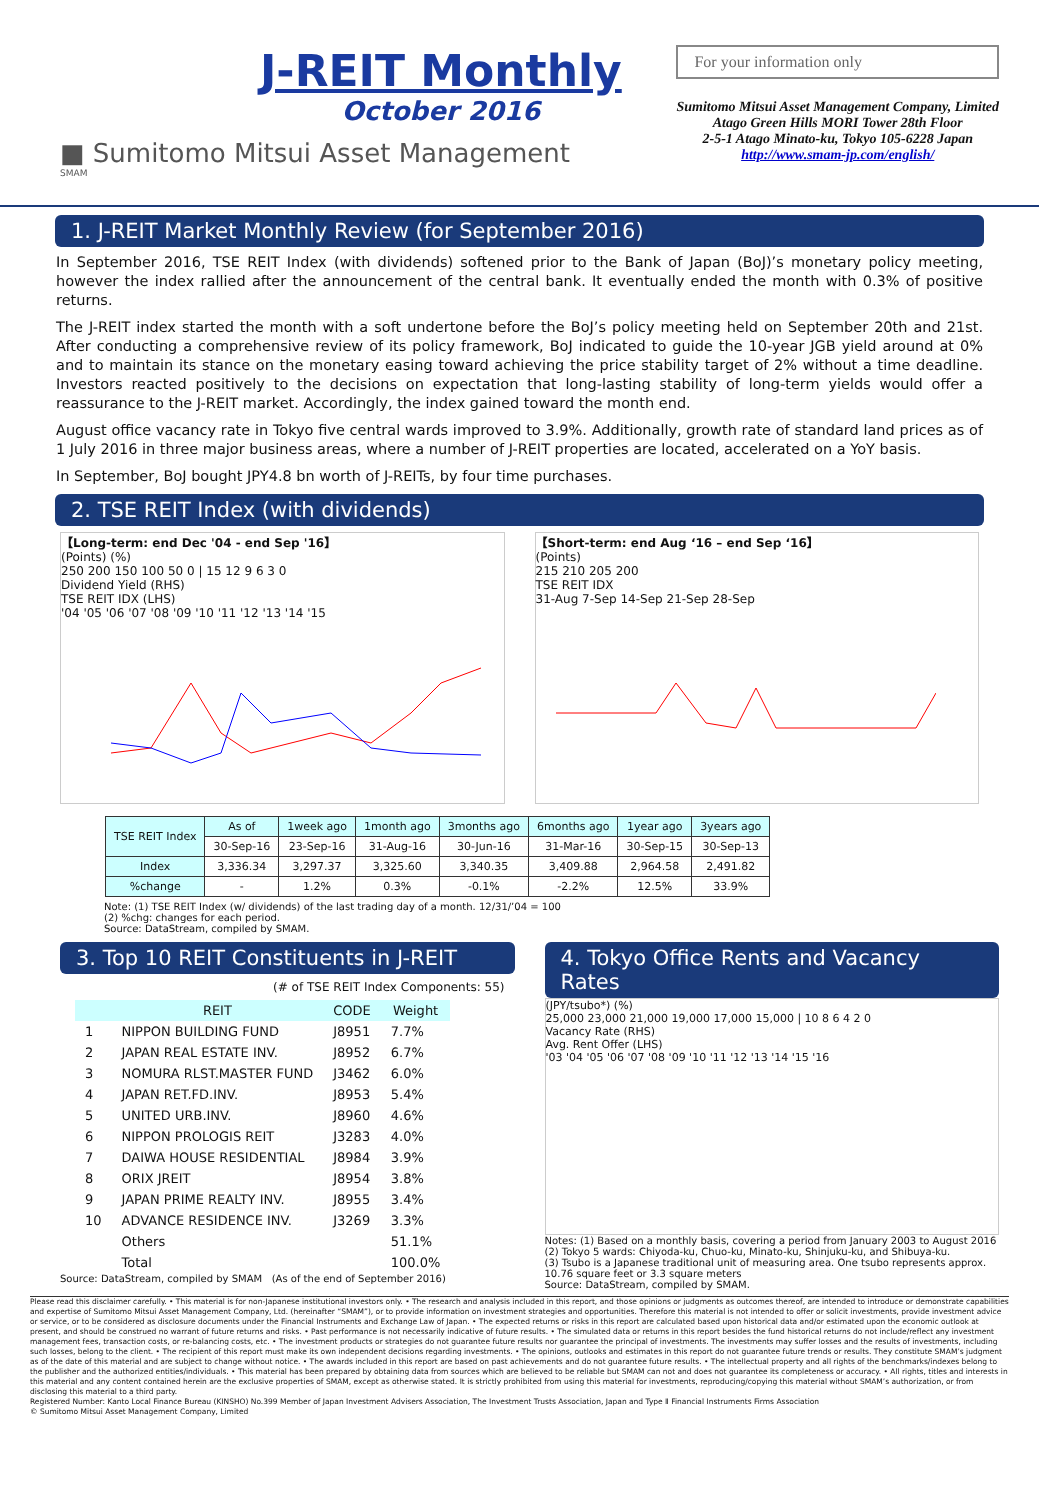J-REIT Monthly
October 2016
■ Sumitomo Mitsui Asset Management
SMAM
For your information only
Sumitomo Mitsui Asset Management Company, Limited
Atago Green Hills MORI Tower 28th Floor
2-5-1 Atago Minato-ku, Tokyo 105-6228 Japan
http://www.smam-jp.com/english/
1. J-REIT Market Monthly Review (for September 2016)
In September 2016, TSE REIT Index (with dividends) softened prior to the Bank of Japan (BoJ)’s monetary policy meeting, however the index rallied after the announcement of the central bank. It eventually ended the month with 0.3% of positive returns.
The J-REIT index started the month with a soft undertone before the BoJ’s policy meeting held on September 20th and 21st. After conducting a comprehensive review of its policy framework, BoJ indicated to guide the 10-year JGB yield around at 0% and to maintain its stance on the monetary easing toward achieving the price stability target of 2% without a time deadline. Investors reacted positively to the decisions on expectation that long-lasting stability of long-term yields would offer a reassurance to the J-REIT market. Accordingly, the index gained toward the month end.
August office vacancy rate in Tokyo five central wards improved to 3.9%. Additionally, growth rate of standard land prices as of 1 July 2016 in three major business areas, where a number of J-REIT properties are located, accelerated on a YoY basis.
In September, BoJ bought JPY4.8 bn worth of J-REITs, by four time purchases.
2. TSE REIT Index (with dividends)
【Long-term: end Dec '04 - end Sep '16】
(Points) (%)
250 200 150 100 50 0 | 15 12 9 6 3 0
Dividend Yield (RHS)
TSE REIT IDX (LHS)
'04 '05 '06 '07 '08 '09 '10 '11 '12 '13 '14 '15
【Short-term: end Aug ‘16 – end Sep ‘16】
(Points)
215 210 205 200
TSE REIT IDX
31-Aug 7-Sep 14-Sep 21-Sep 28-Sep
| TSE REIT Index | As of | 1week ago | 1month ago | 3months ago | 6months ago | 1year ago | 3years ago |
| --- | --- | --- | --- | --- | --- | --- | --- |
| | 30-Sep-16 | 23-Sep-16 | 31-Aug-16 | 30-Jun-16 | 31-Mar-16 | 30-Sep-15 | 30-Sep-13 |
| Index | 3,336.34 | 3,297.37 | 3,325.60 | 3,340.35 | 3,409.88 | 2,964.58 | 2,491.82 |
| %change | - | 1.2% | 0.3% | -0.1% | -2.2% | 12.5% | 33.9% |
Note: (1) TSE REIT Index (w/ dividends) of the last trading day of a month. 12/31/’04 = 100
(2) %chg: changes for each period.
Source: DataStream, compiled by SMAM.
3. Top 10 REIT Constituents in J-REIT
(# of TSE REIT Index Components: 55)
| | REIT | CODE | Weight |
| --- | --- | --- | --- |
| 1 | NIPPON BUILDING FUND | J8951 | 7.7% |
| 2 | JAPAN REAL ESTATE INV. | J8952 | 6.7% |
| 3 | NOMURA RLST.MASTER FUND | J3462 | 6.0% |
| 4 | JAPAN RET.FD.INV. | J8953 | 5.4% |
| 5 | UNITED URB.INV. | J8960 | 4.6% |
| 6 | NIPPON PROLOGIS REIT | J3283 | 4.0% |
| 7 | DAIWA HOUSE RESIDENTIAL | J8984 | 3.9% |
| 8 | ORIX JREIT | J8954 | 3.8% |
| 9 | JAPAN PRIME REALTY INV. | J8955 | 3.4% |
| 10 | ADVANCE RESIDENCE INV. | J3269 | 3.3% |
| | Others | | 51.1% |
| | Total | | 100.0% |
Source: DataStream, compiled by SMAM (As of the end of September 2016)
4. Tokyo Office Rents and Vacancy Rates
(JPY/tsubo*) (%)
25,000 23,000 21,000 19,000 17,000 15,000 | 10 8 6 4 2 0
Vacancy Rate (RHS)
Avg. Rent Offer (LHS)
'03 '04 '05 '06 '07 '08 '09 '10 '11 '12 '13 '14 '15 '16
Notes: (1) Based on a monthly basis, covering a period from January 2003 to August 2016
(2) Tokyo 5 wards: Chiyoda-ku, Chuo-ku, Minato-ku, Shinjuku-ku, and Shibuya-ku.
(3) Tsubo is a Japanese traditional unit of measuring area. One tsubo represents approx. 10.76 square feet or 3.3 square meters
Source: DataStream, compiled by SMAM.
Please read this disclaimer carefully. • This material is for non-Japanese institutional investors only. • The research and analysis included in this report, and those opinions or judgments as outcomes thereof, are intended to introduce or demonstrate capabilities and expertise of Sumitomo Mitsui Asset Management Company, Ltd. (hereinafter “SMAM”), or to provide information on investment strategies and opportunities. Therefore this material is not intended to offer or solicit investments, provide investment advice or service, or to be considered as disclosure documents under the Financial Instruments and Exchange Law of Japan. • The expected returns or risks in this report are calculated based upon historical data and/or estimated upon the economic outlook at present, and should be construed no warrant of future returns and risks. • Past performance is not necessarily indicative of future results. • The simulated data or returns in this report besides the fund historical returns do not include/reflect any investment management fees, transaction costs, or re-balancing costs, etc. • The investment products or strategies do not guarantee future results nor guarantee the principal of investments. The investments may suffer losses and the results of investments, including such losses, belong to the client. • The recipient of this report must make its own independent decisions regarding investments. • The opinions, outlooks and estimates in this report do not guarantee future trends or results. They constitute SMAM’s judgment as of the date of this material and are subject to change without notice. • The awards included in this report are based on past achievements and do not guarantee future results. • The intellectual property and all rights of the benchmarks/indexes belong to the publisher and the authorized entities/individuals. • This material has been prepared by obtaining data from sources which are believed to be reliable but SMAM can not and does not guarantee its completeness or accuracy. • All rights, titles and interests in this material and any content contained herein are the exclusive properties of SMAM, except as otherwise stated. It is strictly prohibited from using this material for investments, reproducing/copying this material without SMAM’s authorization, or from disclosing this material to a third party.
Registered Number: Kanto Local Finance Bureau (KINSHO) No.399 Member of Japan Investment Advisers Association, The Investment Trusts Association, Japan and Type Ⅱ Financial Instruments Firms Association
© Sumitomo Mitsui Asset Management Company, Limited